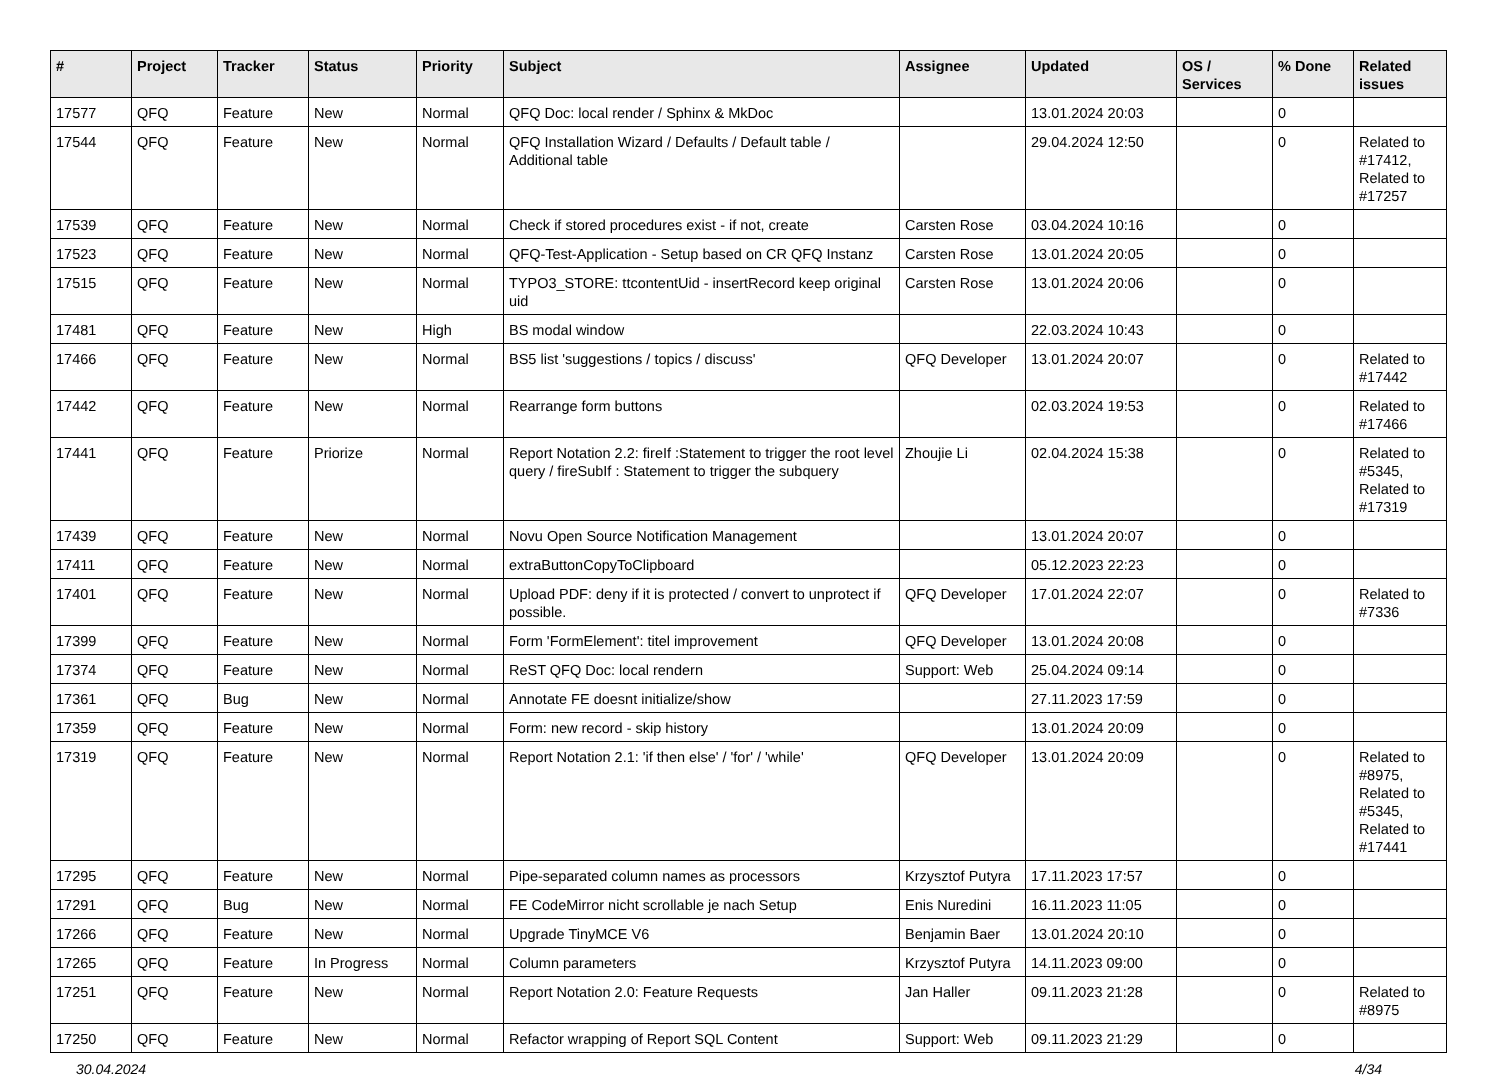| # | Project | Tracker | Status | Priority | Subject | Assignee | Updated | OS / Services | % Done | Related issues |
| --- | --- | --- | --- | --- | --- | --- | --- | --- | --- | --- |
| 17577 | QFQ | Feature | New | Normal | QFQ Doc: local render / Sphinx & MkDoc | | 13.01.2024 20:03 | | 0 | |
| 17544 | QFQ | Feature | New | Normal | QFQ Installation Wizard / Defaults / Default table / Additional table | | 29.04.2024 12:50 | | 0 | Related to #17412, Related to #17257 |
| 17539 | QFQ | Feature | New | Normal | Check if stored procedures exist - if not, create | Carsten Rose | 03.04.2024 10:16 | | 0 | |
| 17523 | QFQ | Feature | New | Normal | QFQ-Test-Application - Setup based on CR QFQ Instanz | Carsten Rose | 13.01.2024 20:05 | | 0 | |
| 17515 | QFQ | Feature | New | Normal | TYPO3_STORE: ttcontentUid - insertRecord keep original uid | Carsten Rose | 13.01.2024 20:06 | | 0 | |
| 17481 | QFQ | Feature | New | High | BS modal window | | 22.03.2024 10:43 | | 0 | |
| 17466 | QFQ | Feature | New | Normal | BS5 list 'suggestions / topics / discuss' | QFQ Developer | 13.01.2024 20:07 | | 0 | Related to #17442 |
| 17442 | QFQ | Feature | New | Normal | Rearrange form buttons | | 02.03.2024 19:53 | | 0 | Related to #17466 |
| 17441 | QFQ | Feature | Priorize | Normal | Report Notation 2.2: fireIf :Statement to trigger the root level query / fireSubIf : Statement to trigger the subquery | Zhoujie Li | 02.04.2024 15:38 | | 0 | Related to #5345, Related to #17319 |
| 17439 | QFQ | Feature | New | Normal | Novu Open Source Notification Management | | 13.01.2024 20:07 | | 0 | |
| 17411 | QFQ | Feature | New | Normal | extraButtonCopyToClipboard | | 05.12.2023 22:23 | | 0 | |
| 17401 | QFQ | Feature | New | Normal | Upload PDF: deny if it is protected / convert to unprotect if possible. | QFQ Developer | 17.01.2024 22:07 | | 0 | Related to #7336 |
| 17399 | QFQ | Feature | New | Normal | Form 'FormElement': titel improvement | QFQ Developer | 13.01.2024 20:08 | | 0 | |
| 17374 | QFQ | Feature | New | Normal | ReST QFQ Doc: local rendern | Support: Web | 25.04.2024 09:14 | | 0 | |
| 17361 | QFQ | Bug | New | Normal | Annotate FE doesnt initialize/show | | 27.11.2023 17:59 | | 0 | |
| 17359 | QFQ | Feature | New | Normal | Form: new record - skip history | | 13.01.2024 20:09 | | 0 | |
| 17319 | QFQ | Feature | New | Normal | Report Notation 2.1: 'if then else' / 'for' / 'while' | QFQ Developer | 13.01.2024 20:09 | | 0 | Related to #8975, Related to #5345, Related to #17441 |
| 17295 | QFQ | Feature | New | Normal | Pipe-separated column names as processors | Krzysztof Putyra | 17.11.2023 17:57 | | 0 | |
| 17291 | QFQ | Bug | New | Normal | FE CodeMirror nicht scrollable je nach Setup | Enis Nuredini | 16.11.2023 11:05 | | 0 | |
| 17266 | QFQ | Feature | New | Normal | Upgrade TinyMCE V6 | Benjamin Baer | 13.01.2024 20:10 | | 0 | |
| 17265 | QFQ | Feature | In Progress | Normal | Column parameters | Krzysztof Putyra | 14.11.2023 09:00 | | 0 | |
| 17251 | QFQ | Feature | New | Normal | Report Notation 2.0: Feature Requests | Jan Haller | 09.11.2023 21:28 | | 0 | Related to #8975 |
| 17250 | QFQ | Feature | New | Normal | Refactor wrapping of Report SQL Content | Support: Web | 09.11.2023 21:29 | | 0 | |
30.04.2024 4/34